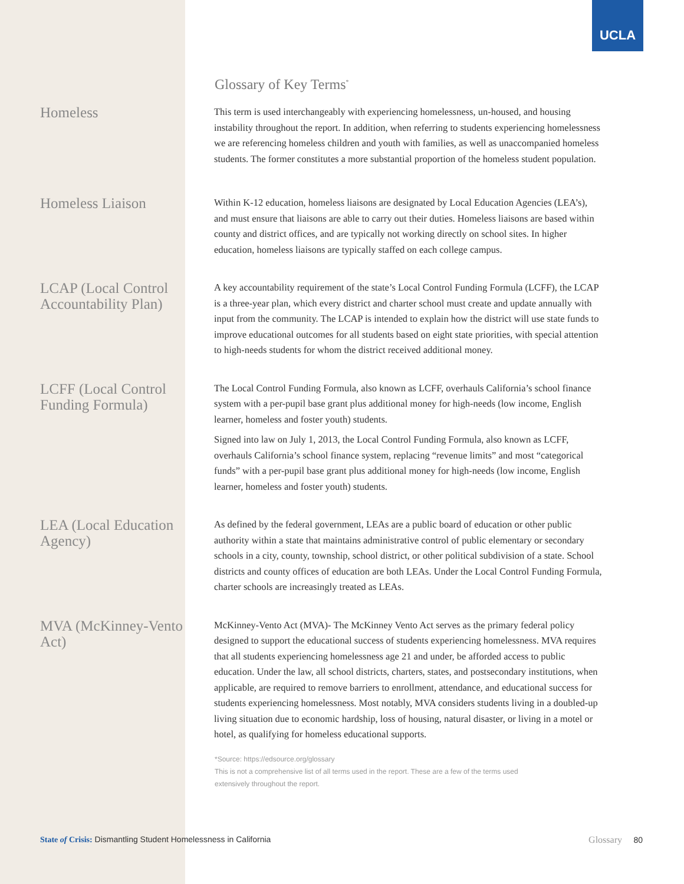UCLA
Glossary of Key Terms<sup>*</sup>
Homeless
This term is used interchangeably with experiencing homelessness, un-housed, and housing instability throughout the report. In addition, when referring to students experiencing homelessness we are referencing homeless children and youth with families, as well as unaccompanied homeless students. The former constitutes a more substantial proportion of the homeless student population.
Homeless Liaison
Within K-12 education, homeless liaisons are designated by Local Education Agencies (LEA’s), and must ensure that liaisons are able to carry out their duties. Homeless liaisons are based within county and district offices, and are typically not working directly on school sites. In higher education, homeless liaisons are typically staffed on each college campus.
LCAP (Local Control Accountability Plan)
A key accountability requirement of the state’s Local Control Funding Formula (LCFF), the LCAP is a three-year plan, which every district and charter school must create and update annually with input from the community. The LCAP is intended to explain how the district will use state funds to improve educational outcomes for all students based on eight state priorities, with special attention to high-needs students for whom the district received additional money.
LCFF (Local Control Funding Formula)
The Local Control Funding Formula, also known as LCFF, overhauls California’s school finance system with a per-pupil base grant plus additional money for high-needs (low income, English learner, homeless and foster youth) students.
Signed into law on July 1, 2013, the Local Control Funding Formula, also known as LCFF, overhauls California’s school finance system, replacing “revenue limits” and most “categorical funds” with a per-pupil base grant plus additional money for high-needs (low income, English learner, homeless and foster youth) students.
LEA (Local Education Agency)
As defined by the federal government, LEAs are a public board of education or other public authority within a state that maintains administrative control of public elementary or secondary schools in a city, county, township, school district, or other political subdivision of a state. School districts and county offices of education are both LEAs. Under the Local Control Funding Formula, charter schools are increasingly treated as LEAs.
MVA (McKinney-Vento Act)
McKinney-Vento Act (MVA)- The McKinney Vento Act serves as the primary federal policy designed to support the educational success of students experiencing homelessness. MVA requires that all students experiencing homelessness age 21 and under, be afforded access to public education. Under the law, all school districts, charters, states, and postsecondary institutions, when applicable, are required to remove barriers to enrollment, attendance, and educational success for students experiencing homelessness. Most notably, MVA considers students living in a doubled-up living situation due to economic hardship, loss of housing, natural disaster, or living in a motel or hotel, as qualifying for homeless educational supports.
*Source: https://edsource.org/glossary
This is not a comprehensive list of all terms used in the report. These are a few of the terms used
extensively throughout the report.
State of Crisis: Dismantling Student Homelessness in California Glossary 80